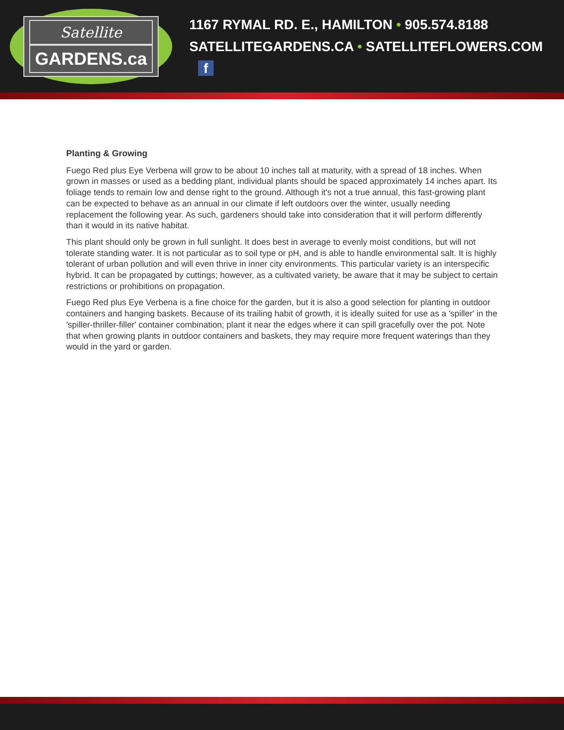Satellite
GARDENS.ca
1167 RYMAL RD. E., HAMILTON • 905.574.8188
SATELLITEGARDENS.CA • SATELLITEFLOWERS.COM f
Planting & Growing
Fuego Red plus Eye Verbena will grow to be about 10 inches tall at maturity, with a spread of 18 inches. When grown in masses or used as a bedding plant, individual plants should be spaced approximately 14 inches apart. Its foliage tends to remain low and dense right to the ground. Although it's not a true annual, this fast-growing plant can be expected to behave as an annual in our climate if left outdoors over the winter, usually needing replacement the following year. As such, gardeners should take into consideration that it will perform differently than it would in its native habitat.
This plant should only be grown in full sunlight. It does best in average to evenly moist conditions, but will not tolerate standing water. It is not particular as to soil type or pH, and is able to handle environmental salt. It is highly tolerant of urban pollution and will even thrive in inner city environments. This particular variety is an interspecific hybrid. It can be propagated by cuttings; however, as a cultivated variety, be aware that it may be subject to certain restrictions or prohibitions on propagation.
Fuego Red plus Eye Verbena is a fine choice for the garden, but it is also a good selection for planting in outdoor containers and hanging baskets. Because of its trailing habit of growth, it is ideally suited for use as a 'spiller' in the 'spiller-thriller-filler' container combination; plant it near the edges where it can spill gracefully over the pot. Note that when growing plants in outdoor containers and baskets, they may require more frequent waterings than they would in the yard or garden.